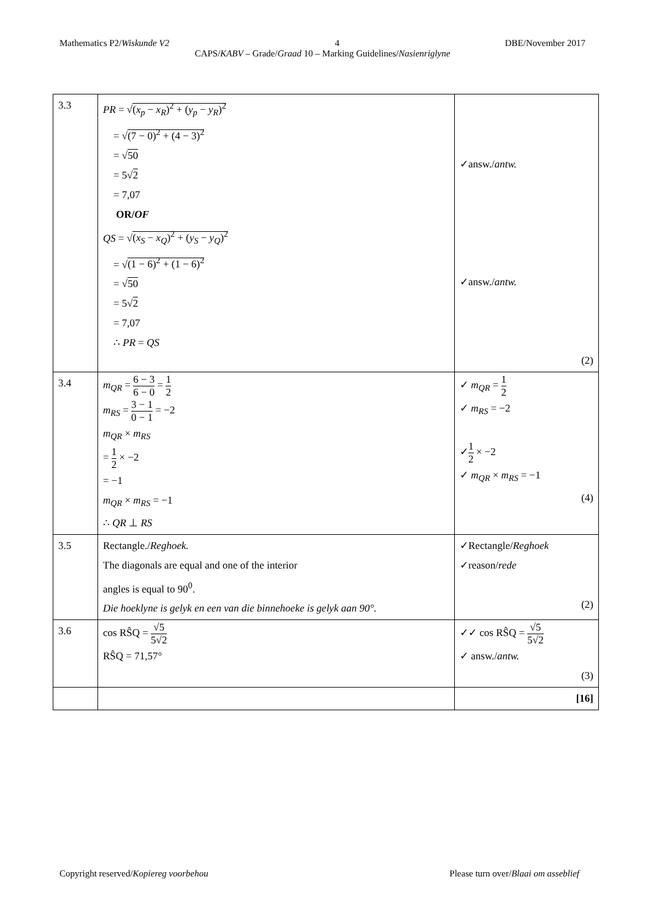Mathematics P2/Wiskunde V2 4 DBE/November 2017
CAPS/KABV – Grade/Graad 10 – Marking Guidelines/Nasienriglyne
| 3.3 | PR = √ ( x<sub>p</sub> − x<sub>R</sub> )<sup>2</sup> + ( y<sub>p</sub> − y<sub>R</sub> )<sup>2</sup> = √ (7 − 0)<sup>2</sup> + (4 − 3)<sup>2</sup> = √ 50 = 5√ 2 = 7,07 OR/ OF QS = √ ( x<sub>S</sub> − x<sub>Q</sub> )<sup>2</sup> + ( y<sub>S</sub> − y<sub>Q</sub> )<sup>2</sup> = √ (1 − 6)<sup>2</sup> + (1 − 6)<sup>2</sup> = √ 50 = 5√ 2 = 7,07 ∴ PR = QS | ✓answ./ antw. ✓answ./ antw. (2) |
| 3.4 | m<sub>QR</sub> = 6 − 3 6 − 0 = 1 2 m<sub>RS</sub> = 3 − 1 0 − 1 = −2 m<sub>QR</sub> × m<sub>RS</sub> = 1 2 × −2 = −1 m<sub>QR</sub> × m<sub>RS</sub> = −1 ∴ QR ⊥ RS | ✓ m<sub>QR</sub> = 1 2 ✓ m<sub>RS</sub> = −2 ✓ 1 2 × −2 ✓ m<sub>QR</sub> × m<sub>RS</sub> = −1 (4) |
| 3.5 | Rectangle./ Reghoek. The diagonals are equal and one of the interior angles is equal to 90<sup>0</sup>. Die hoeklyne is gelyk en een van die binnehoeke is gelyk aan 90°. | ✓Rectangle/ Reghoek ✓reason/ rede (2) |
| 3.6 | cos RŜQ = √5 5√2 RŜQ = 71,57° | ✓✓ cos RŜQ = √5 5√2 ✓ answ./ antw. (3) |
| | | [16] |
Copyright reserved/Kopiereg voorbehou Please turn over/Blaai om asseblief